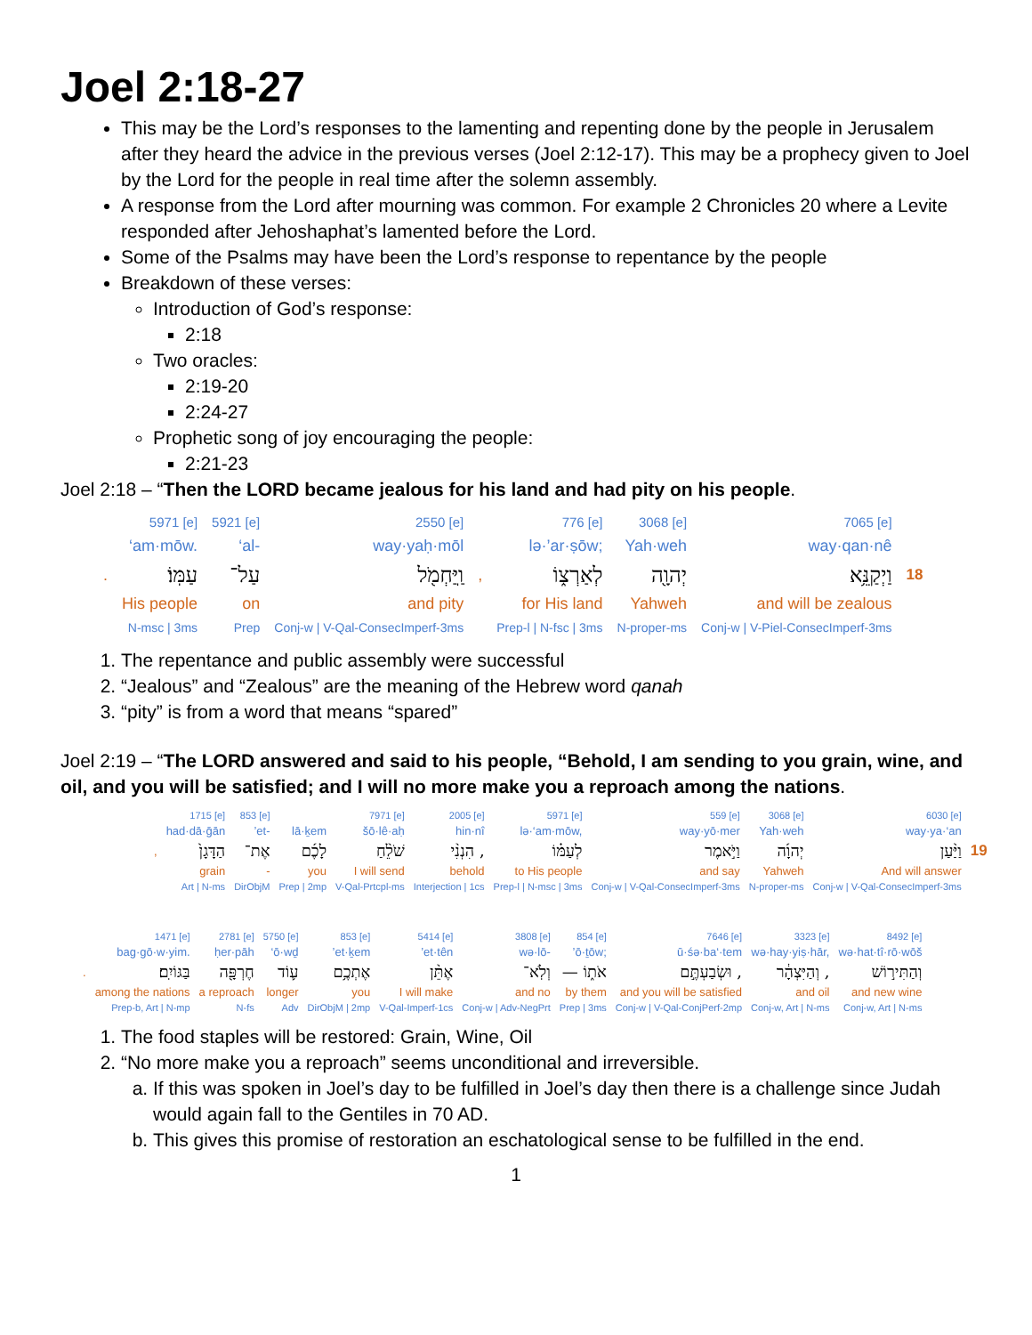Joel 2:18-27
This may be the Lord’s responses to the lamenting and repenting done by the people in Jerusalem after they heard the advice in the previous verses (Joel 2:12-17). This may be a prophecy given to Joel by the Lord for the people in real time after the solemn assembly.
A response from the Lord after mourning was common. For example 2 Chronicles 20 where a Levite responded after Jehoshaphat’s lamented before the Lord.
Some of the Psalms may have been the Lord’s response to repentance by the people
Breakdown of these verses:
Introduction of God’s response:
2:18
Two oracles:
2:19-20
2:24-27
Prophetic song of joy encouraging the people:
2:21-23
Joel 2:18 – “Then the LORD became jealous for his land and had pity on his people.
| | 5971 [e] | 5921 [e] | 2550 [e] | | 776 [e] | 3068 [e] | 7065 [e] | |
| | ‘am·mōw. | ‘al- | way·yaḥ·mōl | | lə·’ar·ṣōw; | Yah·weh | way·qan·nê | |
| . | עַמּֽוֹ׃ | עַל־ | וַֽיַּחְמֹ֖ל | , | לְאַרְצ֑וֹ | יְהוָ֖ה | וַיְקַנֵּ֥א | 18 |
| | His people | on | and pity | | for His land | Yahweh | and will be zealous | |
| | N-msc / 3ms | Prep | Conj-w / V-Qal-ConsecImperf-3ms | | Prep-l / N-fsc / 3ms | N-proper-ms | Conj-w / V-Piel-ConsecImperf-3ms | |
1. The repentance and public assembly were successful
2. “Jealous” and “Zealous” are the meaning of the Hebrew word qanah
3. “pity” is from a word that means “spared”
Joel 2:19 – “The LORD answered and said to his people, “Behold, I am sending to you grain, wine, and oil, and you will be satisfied; and I will no more make you a reproach among the nations.
| | 1715 [e] | 853 [e] | | 7971 [e] | 2005 [e] | 5971 [e] | 559 [e] | 3068 [e] | 6030 [e] | |
| | had·dā·ḡān | ’et- | lā·ḵem | šō·lê·aḥ | hin·nî | lə·‘am·mōw, | way·yō·mer | Yah·weh | way·ya·‘an | |
| , | הַדָּגָן֙ | אֶת־ | לָכֶ֜ם | שֹׁלֵ֨חַ | הִנְנִ֨י , | לְעַמּ֗וֹ | וַיֹּ֣אמֶר | יְהוָ֜ה | וַיַּ֨עַן | 19 |
| | grain | - | you | I will send | behold | to His people | and say | Yahweh | And will answer | |
| | Art / N-ms | DirObjM | Prep / 2mp | V-Qal-Prtcpl-ms | Interjection / 1cs | Prep-l / N-msc / 3ms | Conj-w / V-Qal-ConsecImperf-3ms | N-proper-ms | Conj-w / V-Qal-ConsecImperf-3ms | |
| | 1471 [e] | 2781 [e] | 5750 [e] | 853 [e] | 5414 [e] | 3808 [e] | 854 [e] | 7646 [e] | 3323 [e] | 8492 [e] |
| | bag·gō·w·yim. | ḥer·pāh | ‘ō·wḏ | ’et·ḵem | ’et·tên | wə·lō- | ’ō·ṯōw; | ū·śə·ba‘·tem | wə·hay·yiṣ·hār, | wə·hat·tî·rō·wōš |
| . | בַּגּוֹיִֽם׃ | חֶרְפָּ֖ה | ע֛וֹד | אֶתְכֶ֥ם | אֶתֵּ֨ן | וְלֹֽא־ | — אֹת֑וֹ | וּשְׂבַעְתֶּ֣ם , | וְהַיִּצְהָ֔ר , | וְהַתִּיר֣וֹשׁ |
| | among the nations | a reproach | longer | you | I will make | and no | by them | and you will be satisfied | and oil | and new wine |
| | Prep-b, Art / N-mp | N-fs | Adv | DirObjM / 2mp | V-Qal-Imperf-1cs | Conj-w / Adv-NegPrt | Prep / 3ms | Conj-w / V-Qal-ConjPerf-2mp | Conj-w, Art / N-ms | Conj-w, Art / N-ms |
1. The food staples will be restored: Grain, Wine, Oil
2. “No more make you a reproach” seems unconditional and irreversible.
a. If this was spoken in Joel’s day to be fulfilled in Joel’s day then there is a challenge since Judah would again fall to the Gentiles in 70 AD.
b. This gives this promise of restoration an eschatological sense to be fulfilled in the end.
1